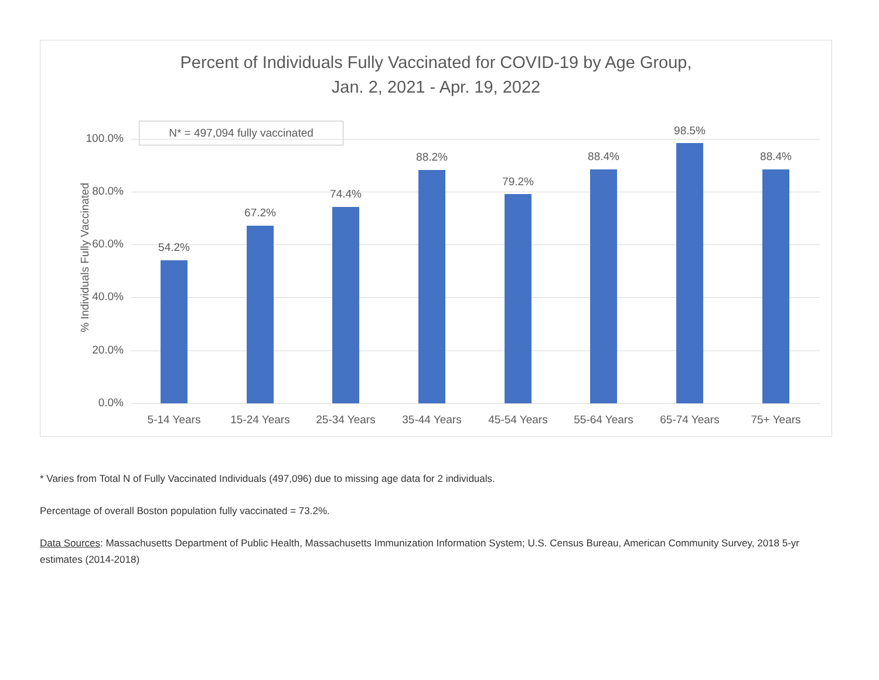Percent of Individuals Fully Vaccinated for COVID-19 by Age Group,
Jan. 2, 2021 - Apr. 19, 2022
N* = 497,094 fully vaccinated
% Individuals Fully Vaccinated
100.0%
80.0%
60.0%
40.0%
20.0%
0.0%
54.2%
5-14 Years
67.2%
15-24 Years
74.4%
25-34 Years
88.2%
35-44 Years
79.2%
45-54 Years
88.4%
55-64 Years
98.5%
65-74 Years
88.4%
75+ Years
* Varies from Total N of Fully Vaccinated Individuals (497,096) due to missing age data for 2 individuals.
Percentage of overall Boston population fully vaccinated = 73.2%.
Data Sources: Massachusetts Department of Public Health, Massachusetts Immunization Information System; U.S. Census Bureau, American Community Survey, 2018 5-yr estimates (2014-2018)